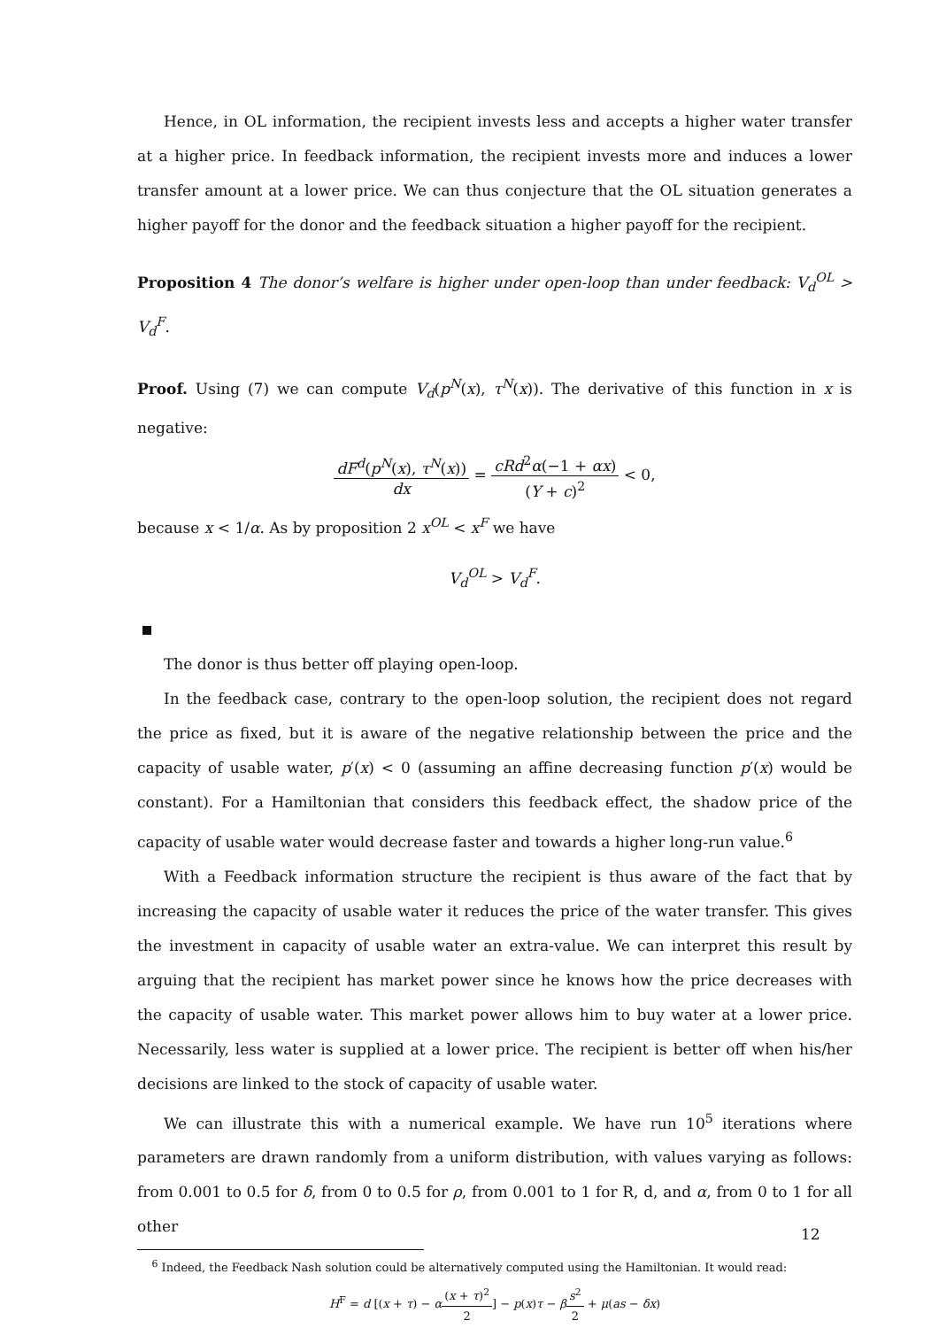Hence, in OL information, the recipient invests less and accepts a higher water transfer at a higher price. In feedback information, the recipient invests more and induces a lower transfer amount at a lower price. We can thus conjecture that the OL situation generates a higher payoff for the donor and the feedback situation a higher payoff for the recipient.
Proposition 4 The donor’s welfare is higher under open-loop than under feedback: V<sub>d</sub><sup>OL</sup> > V<sub>d</sub><sup>F</sup>.
Proof. Using (7) we can compute V<sub>d</sub>(p<sup>N</sup>(x), τ<sup>N</sup>(x)). The derivative of this function in x is negative:
dF<sup>d</sup>(p<sup>N</sup>(x), τ<sup>N</sup>(x)) dx = cRd<sup>2</sup>α(−1 + αx) (Y + c)<sup>2</sup> < 0,
because x < 1/α. As by proposition 2 x<sup>OL</sup> < x<sup>F</sup> we have
V<sub>d</sub><sup>OL</sup> > V<sub>d</sub><sup>F</sup>.
The donor is thus better off playing open-loop.
In the feedback case, contrary to the open-loop solution, the recipient does not regard the price as fixed, but it is aware of the negative relationship between the price and the capacity of usable water, p′(x) < 0 (assuming an affine decreasing function p′(x) would be constant). For a Hamiltonian that considers this feedback effect, the shadow price of the capacity of usable water would decrease faster and towards a higher long-run value.<sup>6</sup>
With a Feedback information structure the recipient is thus aware of the fact that by increasing the capacity of usable water it reduces the price of the water transfer. This gives the investment in capacity of usable water an extra-value. We can interpret this result by arguing that the recipient has market power since he knows how the price decreases with the capacity of usable water. This market power allows him to buy water at a lower price. Necessarily, less water is supplied at a lower price. The recipient is better off when his/her decisions are linked to the stock of capacity of usable water.
We can illustrate this with a numerical example. We have run 10<sup>5</sup> iterations where parameters are drawn randomly from a uniform distribution, with values varying as follows: from 0.001 to 0.5 for δ, from 0 to 0.5 for ρ, from 0.001 to 1 for R, d, and α, from 0 to 1 for all other
<sup>6</sup> Indeed, the Feedback Nash solution could be alternatively computed using the Hamiltonian. It would read:
H<sup>F</sup> = d [(x + τ) − α(x + τ)<sup>2</sup> 2] − p(x)τ − βs<sup>2</sup> 2 + μ(as − δx)
12